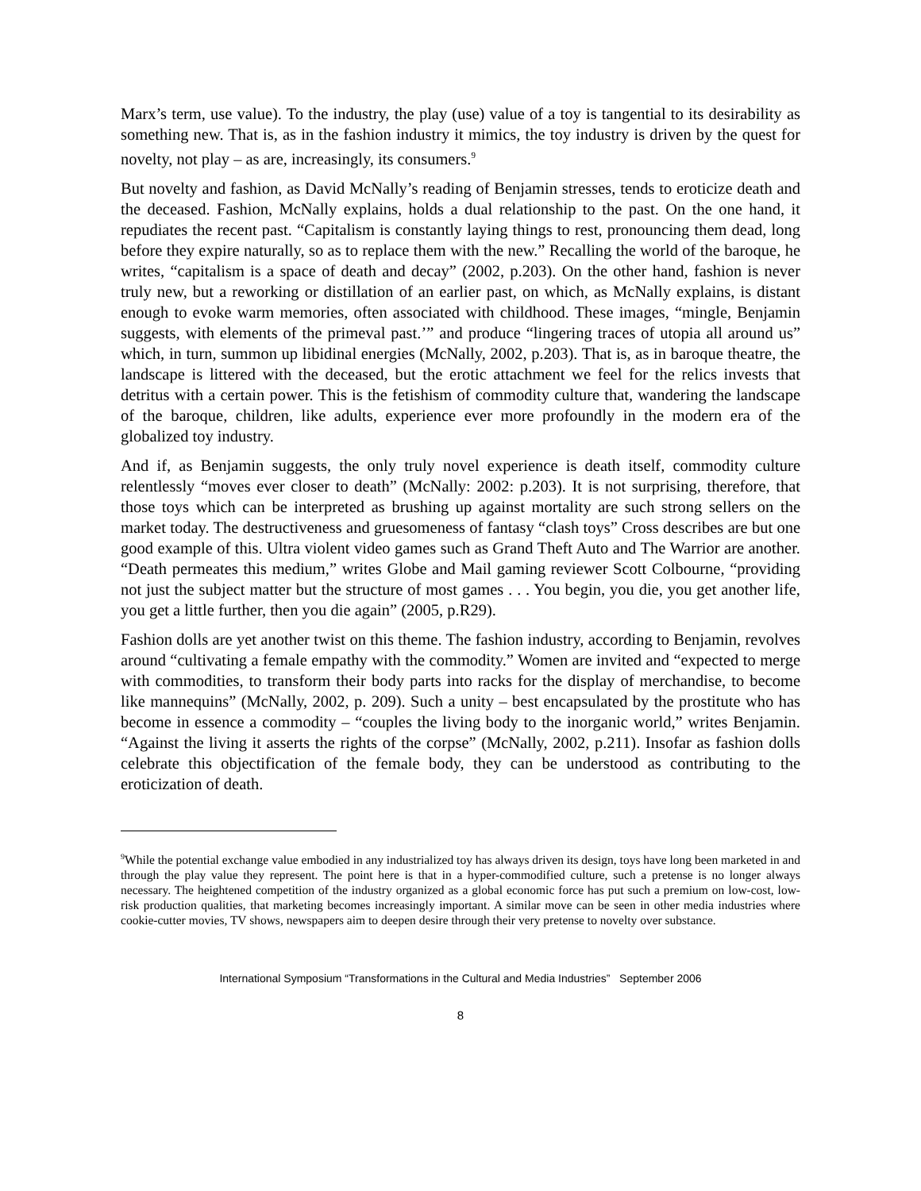Marx’s term, use value). To the industry, the play (use) value of a toy is tangential to its desirability as something new. That is, as in the fashion industry it mimics, the toy industry is driven by the quest for novelty, not play – as are, increasingly, its consumers.<sup>9</sup>
But novelty and fashion, as David McNally’s reading of Benjamin stresses, tends to eroticize death and the deceased. Fashion, McNally explains, holds a dual relationship to the past. On the one hand, it repudiates the recent past. “Capitalism is constantly laying things to rest, pronouncing them dead, long before they expire naturally, so as to replace them with the new.” Recalling the world of the baroque, he writes, “capitalism is a space of death and decay” (2002, p.203). On the other hand, fashion is never truly new, but a reworking or distillation of an earlier past, on which, as McNally explains, is distant enough to evoke warm memories, often associated with childhood. These images, “mingle, Benjamin suggests, with elements of the primeval past.’” and produce “lingering traces of utopia all around us” which, in turn, summon up libidinal energies (McNally, 2002, p.203). That is, as in baroque theatre, the landscape is littered with the deceased, but the erotic attachment we feel for the relics invests that detritus with a certain power. This is the fetishism of commodity culture that, wandering the landscape of the baroque, children, like adults, experience ever more profoundly in the modern era of the globalized toy industry.
And if, as Benjamin suggests, the only truly novel experience is death itself, commodity culture relentlessly “moves ever closer to death” (McNally: 2002: p.203). It is not surprising, therefore, that those toys which can be interpreted as brushing up against mortality are such strong sellers on the market today. The destructiveness and gruesomeness of fantasy “clash toys” Cross describes are but one good example of this. Ultra violent video games such as Grand Theft Auto and The Warrior are another. “Death permeates this medium,” writes Globe and Mail gaming reviewer Scott Colbourne, “providing not just the subject matter but the structure of most games . . . You begin, you die, you get another life, you get a little further, then you die again” (2005, p.R29).
Fashion dolls are yet another twist on this theme. The fashion industry, according to Benjamin, revolves around “cultivating a female empathy with the commodity.” Women are invited and “expected to merge with commodities, to transform their body parts into racks for the display of merchandise, to become like mannequins” (McNally, 2002, p. 209). Such a unity – best encapsulated by the prostitute who has become in essence a commodity – “couples the living body to the inorganic world,” writes Benjamin. “Against the living it asserts the rights of the corpse” (McNally, 2002, p.211). Insofar as fashion dolls celebrate this objectification of the female body, they can be understood as contributing to the eroticization of death.
<sup>9</sup> While the potential exchange value embodied in any industrialized toy has always driven its design, toys have long been marketed in and through the play value they represent. The point here is that in a hyper-commodified culture, such a pretense is no longer always necessary. The heightened competition of the industry organized as a global economic force has put such a premium on low-cost, low-risk production qualities, that marketing becomes increasingly important. A similar move can be seen in other media industries where cookie-cutter movies, TV shows, newspapers aim to deepen desire through their very pretense to novelty over substance.
International Symposium “Transformations in the Cultural and Media Industries” September 2006
8